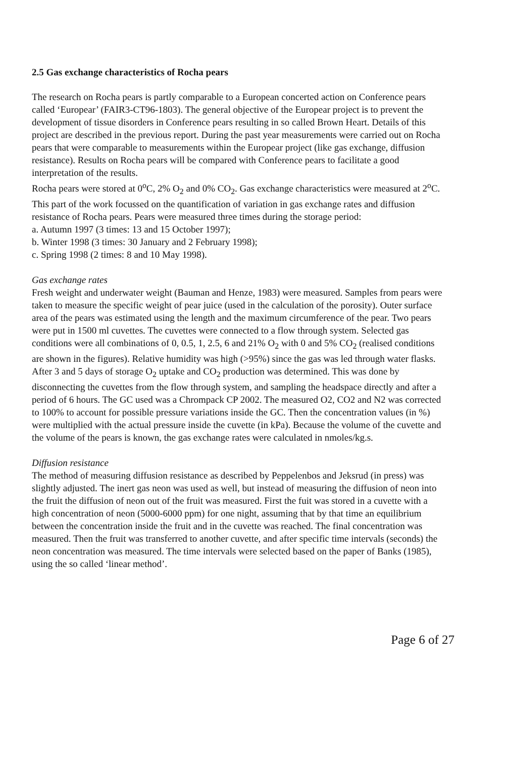2.5 Gas exchange characteristics of Rocha pears
The research on Rocha pears is partly comparable to a European concerted action on Conference pears called ‘Europear’ (FAIR3-CT96-1803). The general objective of the Europear project is to prevent the development of tissue disorders in Conference pears resulting in so called Brown Heart. Details of this project are described in the previous report. During the past year measurements were carried out on Rocha pears that were comparable to measurements within the Europear project (like gas exchange, diffusion resistance). Results on Rocha pears will be compared with Conference pears to facilitate a good interpretation of the results.
Rocha pears were stored at 0<sup>o</sup>C, 2% O<sub>2</sub> and 0% CO<sub>2</sub>. Gas exchange characteristics were measured at 2<sup>o</sup>C. This part of the work focussed on the quantification of variation in gas exchange rates and diffusion resistance of Rocha pears. Pears were measured three times during the storage period:
a. Autumn 1997 (3 times: 13 and 15 October 1997);
b. Winter 1998 (3 times: 30 January and 2 February 1998);
c. Spring 1998 (2 times: 8 and 10 May 1998).
Gas exchange rates
Fresh weight and underwater weight (Bauman and Henze, 1983) were measured. Samples from pears were taken to measure the specific weight of pear juice (used in the calculation of the porosity). Outer surface area of the pears was estimated using the length and the maximum circumference of the pear. Two pears were put in 1500 ml cuvettes. The cuvettes were connected to a flow through system. Selected gas conditions were all combinations of 0, 0.5, 1, 2.5, 6 and 21% O<sub>2</sub> with 0 and 5% CO<sub>2</sub> (realised conditions are shown in the figures). Relative humidity was high (>95%) since the gas was led through water flasks. After 3 and 5 days of storage O<sub>2</sub> uptake and CO<sub>2</sub> production was determined. This was done by disconnecting the cuvettes from the flow through system, and sampling the headspace directly and after a period of 6 hours. The GC used was a Chrompack CP 2002. The measured O2, CO2 and N2 was corrected to 100% to account for possible pressure variations inside the GC. Then the concentration values (in %) were multiplied with the actual pressure inside the cuvette (in kPa). Because the volume of the cuvette and the volume of the pears is known, the gas exchange rates were calculated in nmoles/kg.s.
Diffusion resistance
The method of measuring diffusion resistance as described by Peppelenbos and Jeksrud (in press) was slightly adjusted. The inert gas neon was used as well, but instead of measuring the diffusion of neon into the fruit the diffusion of neon out of the fruit was measured. First the fuit was stored in a cuvette with a high concentration of neon (5000-6000 ppm) for one night, assuming that by that time an equilibrium between the concentration inside the fruit and in the cuvette was reached. The final concentration was measured. Then the fruit was transferred to another cuvette, and after specific time intervals (seconds) the neon concentration was measured. The time intervals were selected based on the paper of Banks (1985), using the so called ‘linear method’.
Page 6 of 27